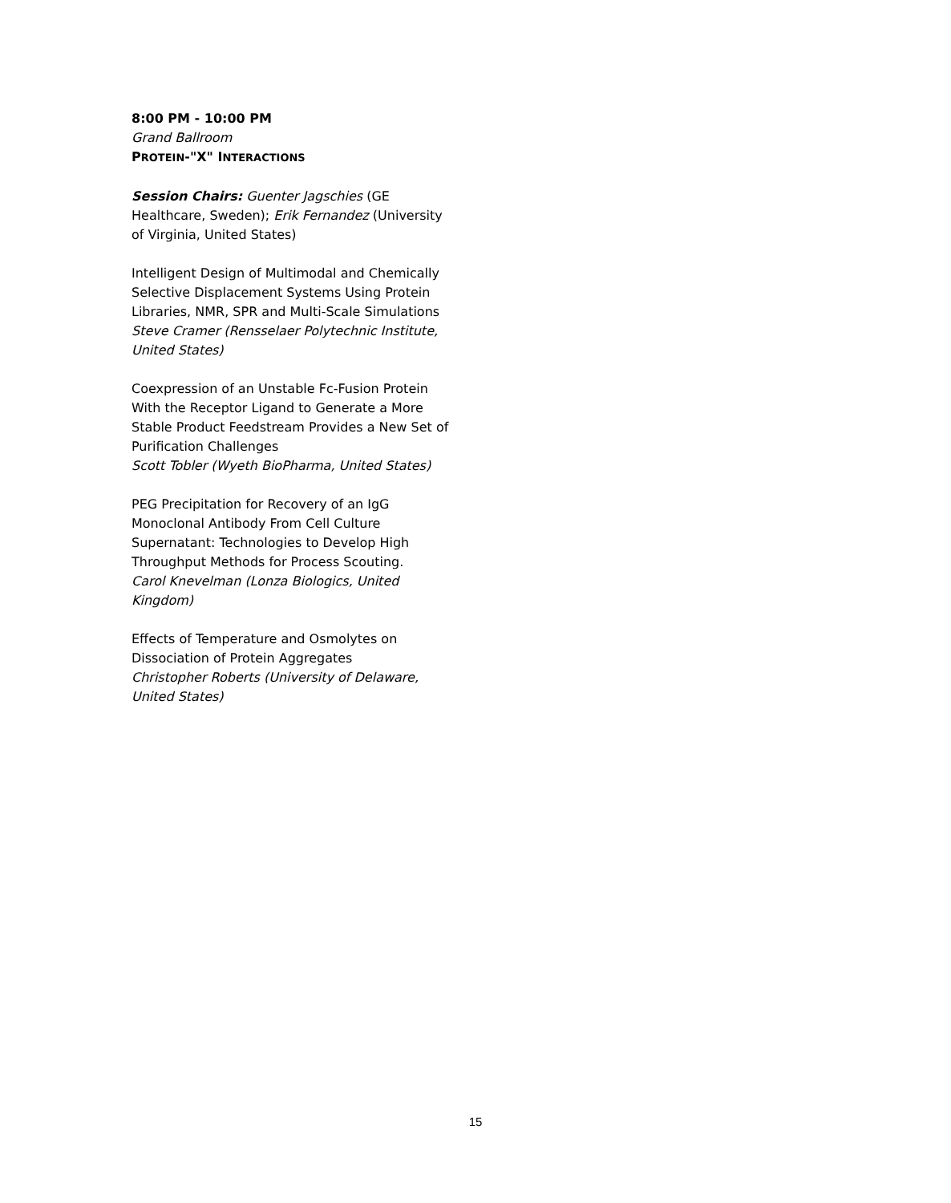8:00 PM - 10:00 PM
Grand Ballroom
PROTEIN-"X" INTERACTIONS
Session Chairs: Guenter Jagschies (GE Healthcare, Sweden); Erik Fernandez (University of Virginia, United States)
Intelligent Design of Multimodal and Chemically Selective Displacement Systems Using Protein Libraries, NMR, SPR and Multi-Scale Simulations
Steve Cramer (Rensselaer Polytechnic Institute, United States)
Coexpression of an Unstable Fc-Fusion Protein With the Receptor Ligand to Generate a More Stable Product Feedstream Provides a New Set of Purification Challenges
Scott Tobler (Wyeth BioPharma, United States)
PEG Precipitation for Recovery of an IgG Monoclonal Antibody From Cell Culture Supernatant: Technologies to Develop High Throughput Methods for Process Scouting.
Carol Knevelman (Lonza Biologics, United Kingdom)
Effects of Temperature and Osmolytes on Dissociation of Protein Aggregates
Christopher Roberts (University of Delaware, United States)
15